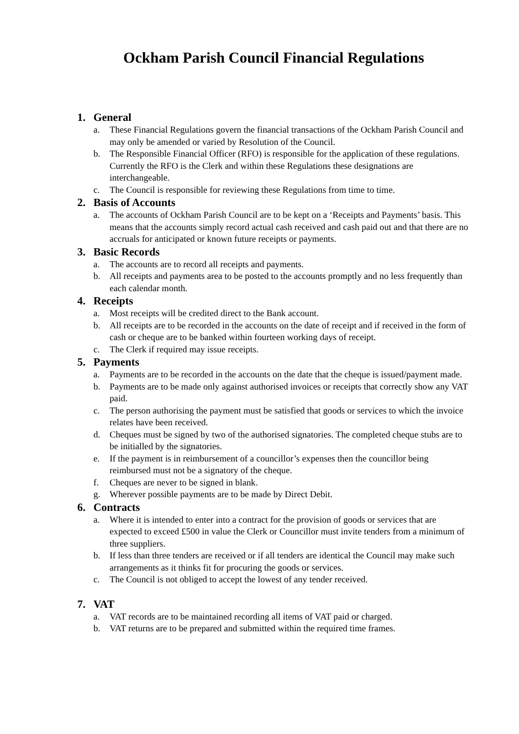Ockham Parish Council Financial Regulations
1. General
a. These Financial Regulations govern the financial transactions of the Ockham Parish Council and may only be amended or varied by Resolution of the Council.
b. The Responsible Financial Officer (RFO) is responsible for the application of these regulations. Currently the RFO is the Clerk and within these Regulations these designations are interchangeable.
c. The Council is responsible for reviewing these Regulations from time to time.
2. Basis of Accounts
a. The accounts of Ockham Parish Council are to be kept on a ‘Receipts and Payments’ basis. This means that the accounts simply record actual cash received and cash paid out and that there are no accruals for anticipated or known future receipts or payments.
3. Basic Records
a. The accounts are to record all receipts and payments.
b. All receipts and payments area to be posted to the accounts promptly and no less frequently than each calendar month.
4. Receipts
a. Most receipts will be credited direct to the Bank account.
b. All receipts are to be recorded in the accounts on the date of receipt and if received in the form of cash or cheque are to be banked within fourteen working days of receipt.
c. The Clerk if required may issue receipts.
5. Payments
a. Payments are to be recorded in the accounts on the date that the cheque is issued/payment made.
b. Payments are to be made only against authorised invoices or receipts that correctly show any VAT paid.
c. The person authorising the payment must be satisfied that goods or services to which the invoice relates have been received.
d. Cheques must be signed by two of the authorised signatories. The completed cheque stubs are to be initialled by the signatories.
e. If the payment is in reimbursement of a councillor’s expenses then the councillor being reimbursed must not be a signatory of the cheque.
f. Cheques are never to be signed in blank.
g. Wherever possible payments are to be made by Direct Debit.
6. Contracts
a. Where it is intended to enter into a contract for the provision of goods or services that are expected to exceed £500 in value the Clerk or Councillor must invite tenders from a minimum of three suppliers.
b. If less than three tenders are received or if all tenders are identical the Council may make such arrangements as it thinks fit for procuring the goods or services.
c. The Council is not obliged to accept the lowest of any tender received.
7. VAT
a. VAT records are to be maintained recording all items of VAT paid or charged.
b. VAT returns are to be prepared and submitted within the required time frames.